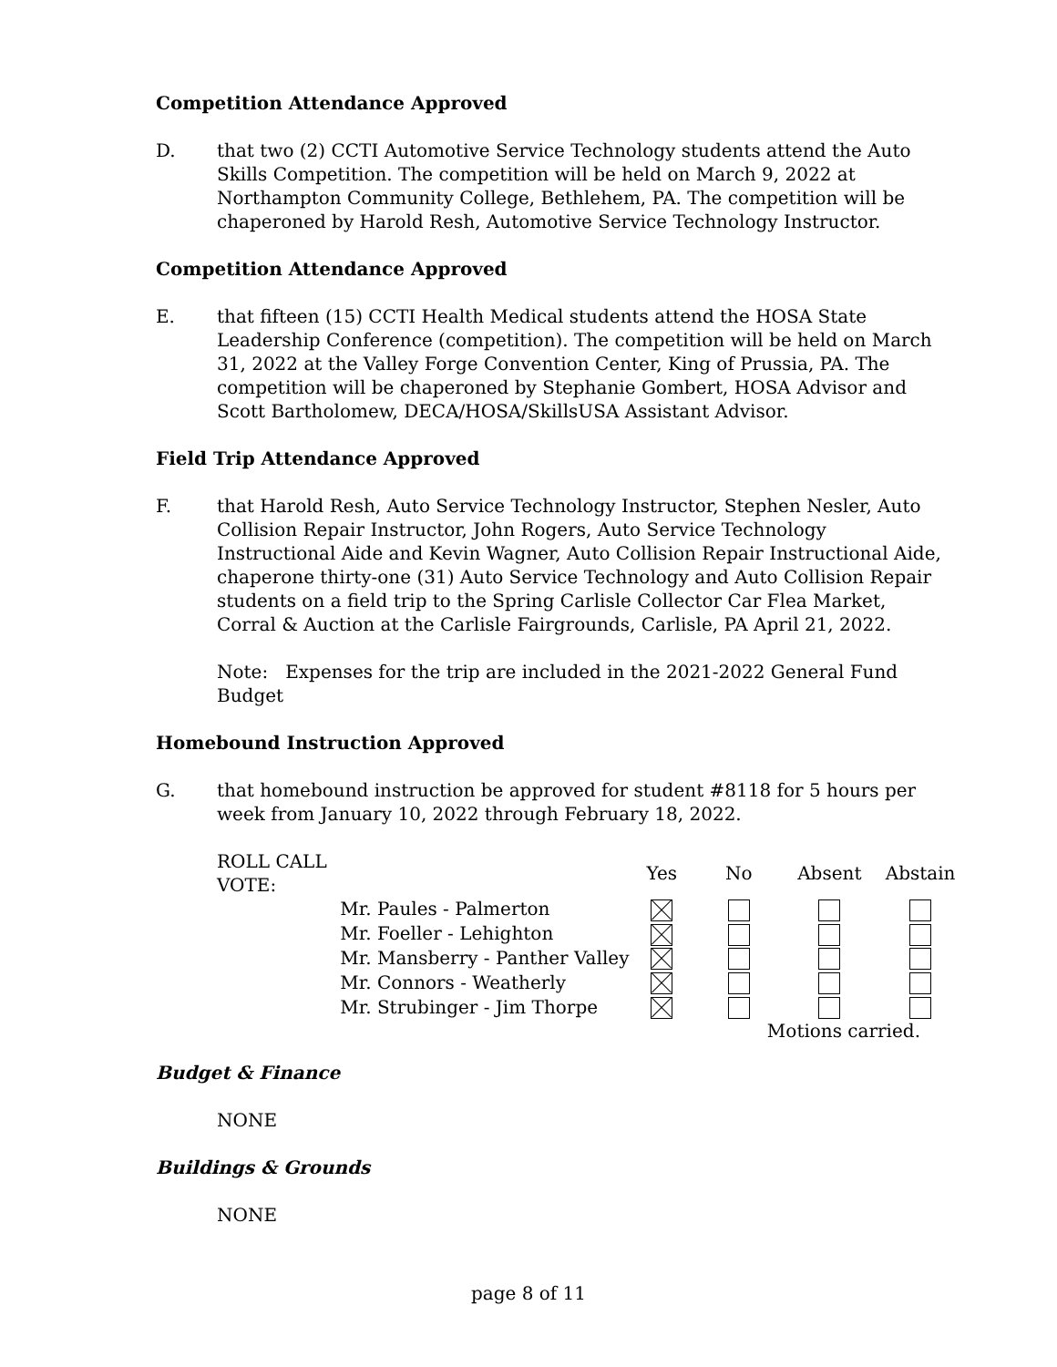Competition Attendance Approved
D. that two (2) CCTI Automotive Service Technology students attend the Auto Skills Competition. The competition will be held on March 9, 2022 at Northampton Community College, Bethlehem, PA. The competition will be chaperoned by Harold Resh, Automotive Service Technology Instructor.
Competition Attendance Approved
E. that fifteen (15) CCTI Health Medical students attend the HOSA State Leadership Conference (competition). The competition will be held on March 31, 2022 at the Valley Forge Convention Center, King of Prussia, PA. The competition will be chaperoned by Stephanie Gombert, HOSA Advisor and Scott Bartholomew, DECA/HOSA/SkillsUSA Assistant Advisor.
Field Trip Attendance Approved
F. that Harold Resh, Auto Service Technology Instructor, Stephen Nesler, Auto Collision Repair Instructor, John Rogers, Auto Service Technology Instructional Aide and Kevin Wagner, Auto Collision Repair Instructional Aide, chaperone thirty-one (31) Auto Service Technology and Auto Collision Repair students on a field trip to the Spring Carlisle Collector Car Flea Market, Corral & Auction at the Carlisle Fairgrounds, Carlisle, PA April 21, 2022.
Note: Expenses for the trip are included in the 2021-2022 General Fund Budget
Homebound Instruction Approved
G. that homebound instruction be approved for student #8118 for 5 hours per week from January 10, 2022 through February 18, 2022.
| ROLL CALL VOTE: | | Yes | No | Absent | Abstain |
| | Mr. Paules - Palmerton | | | | |
| | Mr. Foeller - Lehighton | | | | |
| | Mr. Mansberry - Panther Valley | | | | |
| | Mr. Connors - Weatherly | | | | |
| | Mr. Strubinger - Jim Thorpe | | | | |
| | | | Motions carried. | | |
Budget & Finance
NONE
Buildings & Grounds
NONE
page 8 of 11